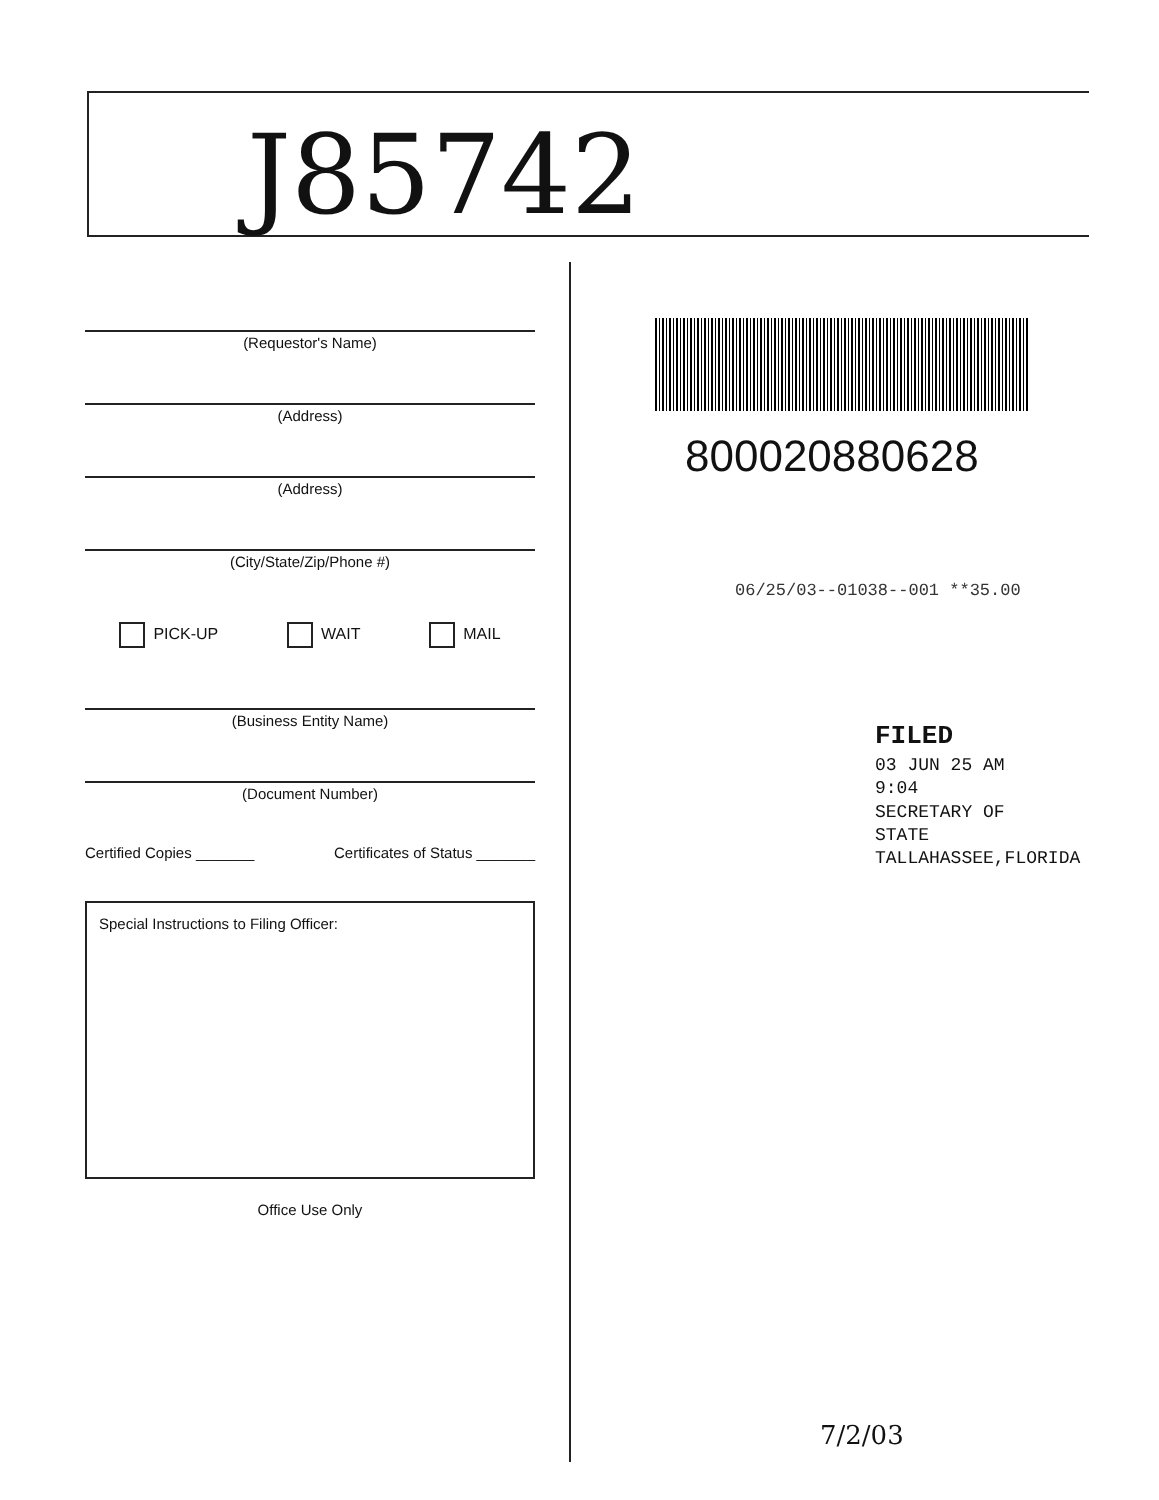J85742
(Requestor's Name)
(Address)
(Address)
(City/State/Zip/Phone #)
PICK-UP WAIT MAIL
(Business Entity Name)
(Document Number)
Certified Copies _______ Certificates of Status _______
Special Instructions to Filing Officer:
Office Use Only
800020880628
06/25/03--01038--001 **35.00
FILED
03 JUN 25 AM 9:04
SECRETARY OF STATE
TALLAHASSEE,FLORIDA
7/2/03